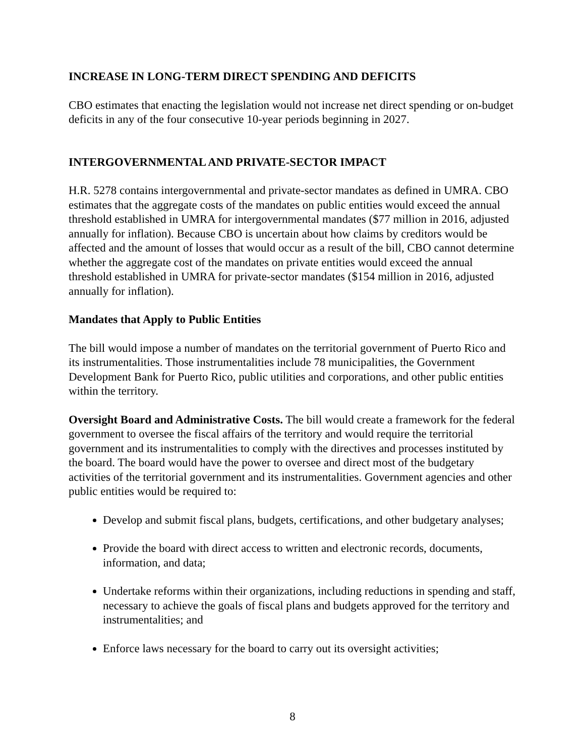INCREASE IN LONG-TERM DIRECT SPENDING AND DEFICITS
CBO estimates that enacting the legislation would not increase net direct spending or on-budget deficits in any of the four consecutive 10-year periods beginning in 2027.
INTERGOVERNMENTAL AND PRIVATE-SECTOR IMPACT
H.R. 5278 contains intergovernmental and private-sector mandates as defined in UMRA. CBO estimates that the aggregate costs of the mandates on public entities would exceed the annual threshold established in UMRA for intergovernmental mandates ($77 million in 2016, adjusted annually for inflation). Because CBO is uncertain about how claims by creditors would be affected and the amount of losses that would occur as a result of the bill, CBO cannot determine whether the aggregate cost of the mandates on private entities would exceed the annual threshold established in UMRA for private-sector mandates ($154 million in 2016, adjusted annually for inflation).
Mandates that Apply to Public Entities
The bill would impose a number of mandates on the territorial government of Puerto Rico and its instrumentalities. Those instrumentalities include 78 municipalities, the Government Development Bank for Puerto Rico, public utilities and corporations, and other public entities within the territory.
Oversight Board and Administrative Costs. The bill would create a framework for the federal government to oversee the fiscal affairs of the territory and would require the territorial government and its instrumentalities to comply with the directives and processes instituted by the board. The board would have the power to oversee and direct most of the budgetary activities of the territorial government and its instrumentalities. Government agencies and other public entities would be required to:
Develop and submit fiscal plans, budgets, certifications, and other budgetary analyses;
Provide the board with direct access to written and electronic records, documents, information, and data;
Undertake reforms within their organizations, including reductions in spending and staff, necessary to achieve the goals of fiscal plans and budgets approved for the territory and instrumentalities; and
Enforce laws necessary for the board to carry out its oversight activities;
8